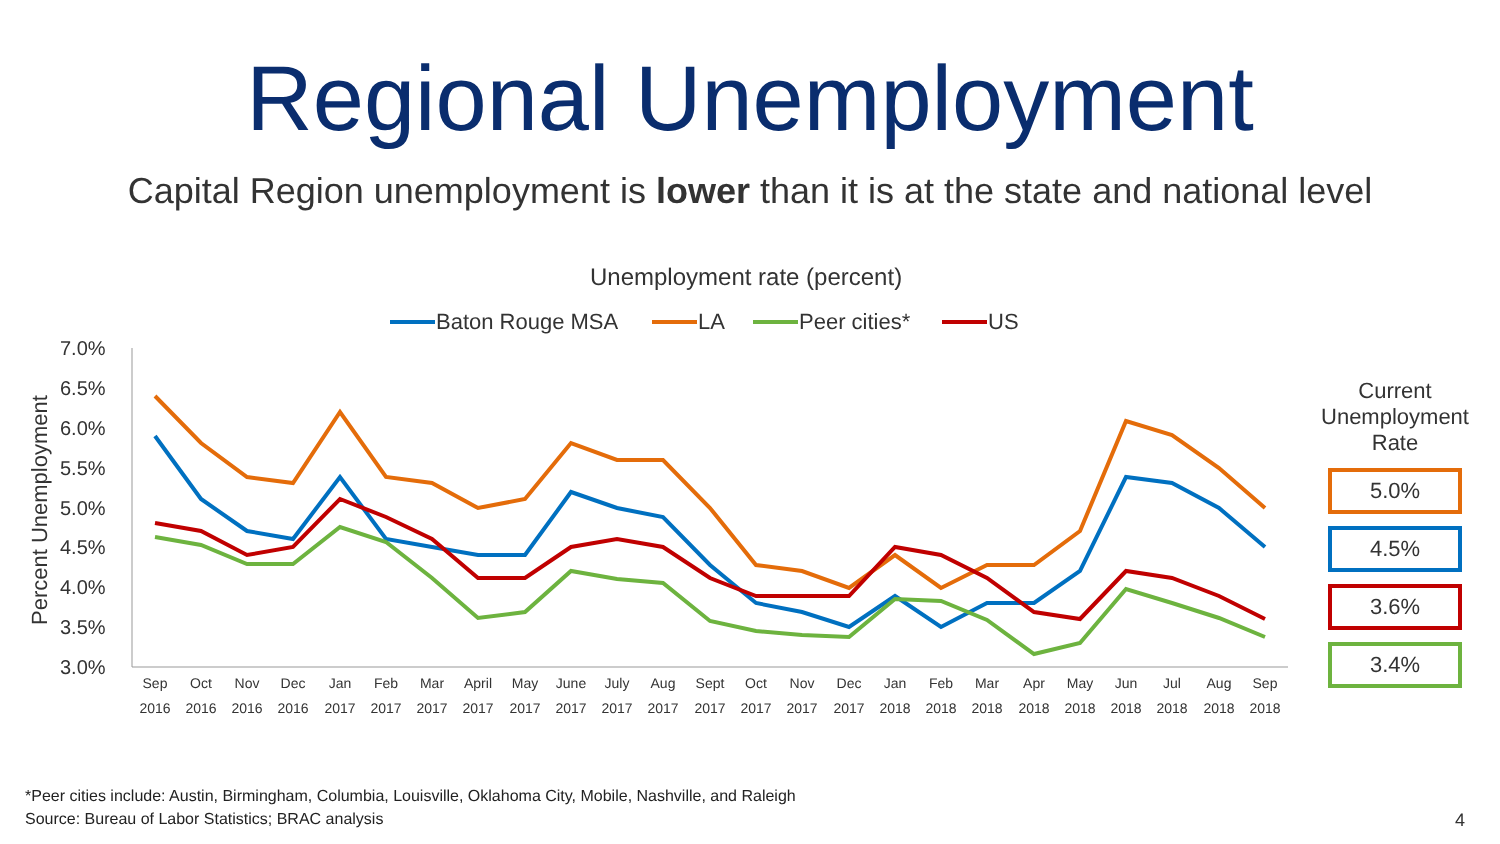Regional Unemployment
Capital Region unemployment is lower than it is at the state and national level
Unemployment rate (percent)
Baton Rouge MSA
LA
Peer cities*
US
7.0%
6.5%
6.0%
5.5%
5.0%
4.5%
4.0%
3.5%
3.0%
Percent Unemployment
Sep
2016
Oct
2016
Nov
2016
Dec
2016
Jan
2017
Feb
2017
Mar
2017
April
2017
May
2017
June
2017
July
2017
Aug
2017
Sept
2017
Oct
2017
Nov
2017
Dec
2017
Jan
2018
Feb
2018
Mar
2018
Apr
2018
May
2018
Jun
2018
Jul
2018
Aug
2018
Sep
2018
Current Unemployment Rate
5.0%
4.5%
3.6%
3.4%
*Peer cities include: Austin, Birmingham, Columbia, Louisville, Oklahoma City, Mobile, Nashville, and Raleigh
Source: Bureau of Labor Statistics; BRAC analysis
4